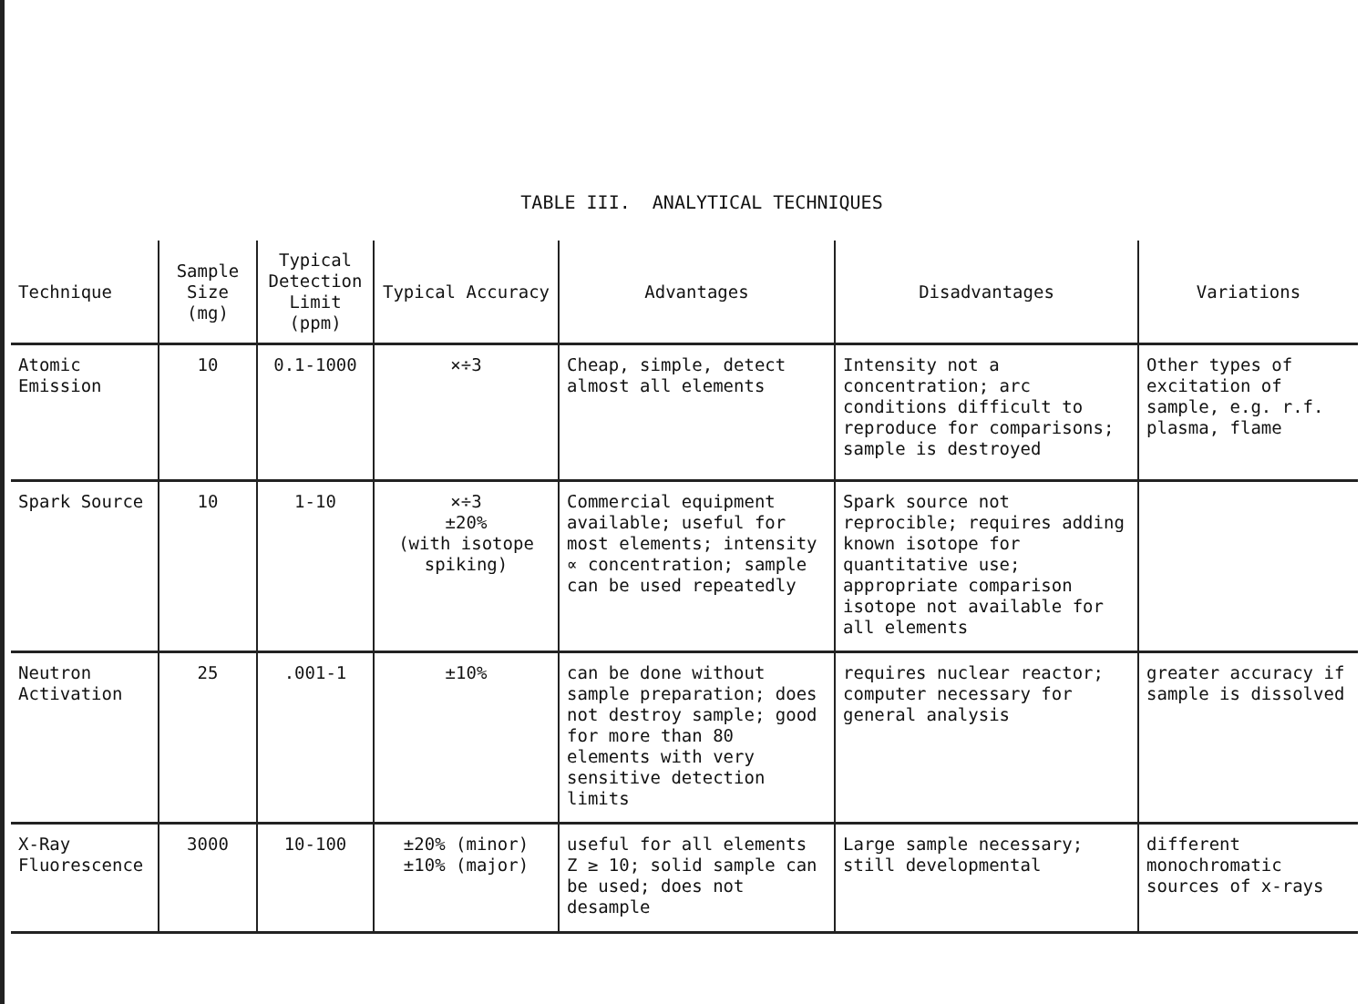TABLE III. ANALYTICAL TECHNIQUES
| Technique | Sample Size (mg) | Typical Detection Limit (ppm) | Typical Accuracy | Advantages | Disadvantages | Variations |
| --- | --- | --- | --- | --- | --- | --- |
| Atomic Emission | 10 | 0.1-1000 | ×÷3 | Cheap, simple, detect almost all elements | Intensity not a concentration; arc conditions difficult to reproduce for comparisons; sample is destroyed | Other types of excitation of sample, e.g. r.f. plasma, flame |
| Spark Source | 10 | 1-10 | ×÷3 ±20% (with isotope spiking) | Commercial equipment available; useful for most elements; intensity ∝ concentration; sample can be used repeatedly | Spark source not reprocible; requires adding known isotope for quantitative use; appropriate comparison isotope not available for all elements | |
| Neutron Activation | 25 | .001-1 | ±10% | can be done without sample preparation; does not destroy sample; good for more than 80 elements with very sensitive detection limits | requires nuclear reactor; computer necessary for general analysis | greater accuracy if sample is dissolved |
| X-Ray Fluorescence | 3000 | 10-100 | ±20% (minor) ±10% (major) | useful for all elements Z ≥ 10; solid sample can be used; does not desample | Large sample necessary; still developmental | different monochromatic sources of x-rays |